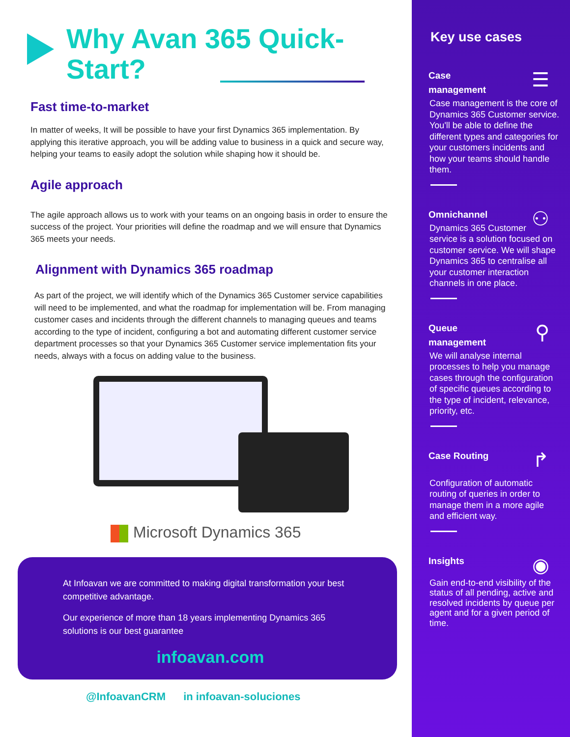Why Avan 365 Quick-Start?
Fast time-to-market
In matter of weeks, It will be possible to have your first Dynamics 365 implementation. By applying this iterative approach, you will be adding value to business in a quick and secure way, helping your teams to easily adopt the solution while shaping how it should be.
Agile approach
The agile approach allows us to work with your teams on an ongoing basis in order to ensure the success of the project. Your priorities will define the roadmap and we will ensure that Dynamics 365 meets your needs.
Alignment with Dynamics 365 roadmap
As part of the project, we will identify which of the Dynamics 365 Customer service capabilities will need to be implemented, and what the roadmap for implementation will be. From managing customer cases and incidents through the different channels to managing queues and teams according to the type of incident, configuring a bot and automating different customer service department processes so that your Dynamics 365 Customer service implementation fits your needs, always with a focus on adding value to the business.
Microsoft Dynamics 365
At Infoavan we are committed to making digital transformation your best competitive advantage.
Our experience of more than 18 years implementing Dynamics 365 solutions is our best guarantee
infoavan.com
@InfoavanCRM in infoavan-soluciones
Key use cases
☰
Case
management
Case management is the core of Dynamics 365 Customer service. You'll be able to define the different types and categories for your customers incidents and how your teams should handle them.
⚇
Omnichannel
Dynamics 365 Customer service is a solution focused on customer service. We will shape Dynamics 365 to centralise all your customer interaction channels in one place.
⚲
Queue
management
We will analyse internal processes to help you manage cases through the configuration of specific queues according to the type of incident, relevance, priority, etc.
↱
Case Routing
Configuration of automatic routing of queries in order to manage them in a more agile and efficient way.
◉
Insights
Gain end-to-end visibility of the status of all pending, active and resolved incidents by queue per agent and for a given period of time.